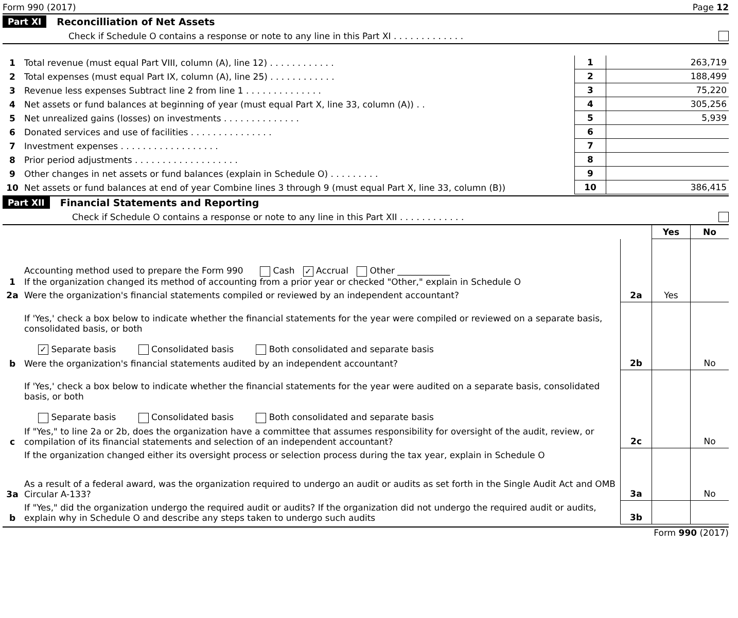Form 990 (2017) Page 12
Part XI Reconcilliation of Net Assets
Check if Schedule O contains a response or note to any line in this Part XI . . . . . . . . . . . . .
| 1 | Total revenue (must equal Part VIII, column (A), line 12) . . . . . . . . . . . . | 1 | 263,719 |
| 2 | Total expenses (must equal Part IX, column (A), line 25) . . . . . . . . . . . . | 2 | 188,499 |
| 3 | Revenue less expenses Subtract line 2 from line 1 . . . . . . . . . . . . . . | 3 | 75,220 |
| 4 | Net assets or fund balances at beginning of year (must equal Part X, line 33, column (A)) . . | 4 | 305,256 |
| 5 | Net unrealized gains (losses) on investments . . . . . . . . . . . . . . | 5 | 5,939 |
| 6 | Donated services and use of facilities . . . . . . . . . . . . . . . | 6 | |
| 7 | Investment expenses . . . . . . . . . . . . . . . . . . | 7 | |
| 8 | Prior period adjustments . . . . . . . . . . . . . . . . . . . | 8 | |
| 9 | Other changes in net assets or fund balances (explain in Schedule O) . . . . . . . . . | 9 | |
| 10 | Net assets or fund balances at end of year Combine lines 3 through 9 (must equal Part X, line 33, column (B)) | 10 | 386,415 |
Part XII Financial Statements and Reporting
Check if Schedule O contains a response or note to any line in this Part XII . . . . . . . . . . . .
| | | | Yes | No |
| --- | --- | --- | --- | --- |
| 1 | Accounting method used to prepare the Form 990 Cash ✓ Accrual Other ____________ If the organization changed its method of accounting from a prior year or checked "Other," explain in Schedule O | | | |
| 2a | Were the organization's financial statements compiled or reviewed by an independent accountant? | 2a | Yes | |
| | If 'Yes,' check a box below to indicate whether the financial statements for the year were compiled or reviewed on a separate basis, consolidated basis, or both ✓ Separate basis Consolidated basis Both consolidated and separate basis | | | |
| b | Were the organization's financial statements audited by an independent accountant? | 2b | | No |
| | If 'Yes,' check a box below to indicate whether the financial statements for the year were audited on a separate basis, consolidated basis, or both Separate basis Consolidated basis Both consolidated and separate basis | | | |
| c | If "Yes," to line 2a or 2b, does the organization have a committee that assumes responsibility for oversight of the audit, review, or compilation of its financial statements and selection of an independent accountant? | 2c | | No |
| | If the organization changed either its oversight process or selection process during the tax year, explain in Schedule O | | | |
| 3a | As a result of a federal award, was the organization required to undergo an audit or audits as set forth in the Single Audit Act and OMB Circular A-133? | 3a | | No |
| b | If "Yes," did the organization undergo the required audit or audits? If the organization did not undergo the required audit or audits, explain why in Schedule O and describe any steps taken to undergo such audits | 3b | | |
Form 990 (2017)